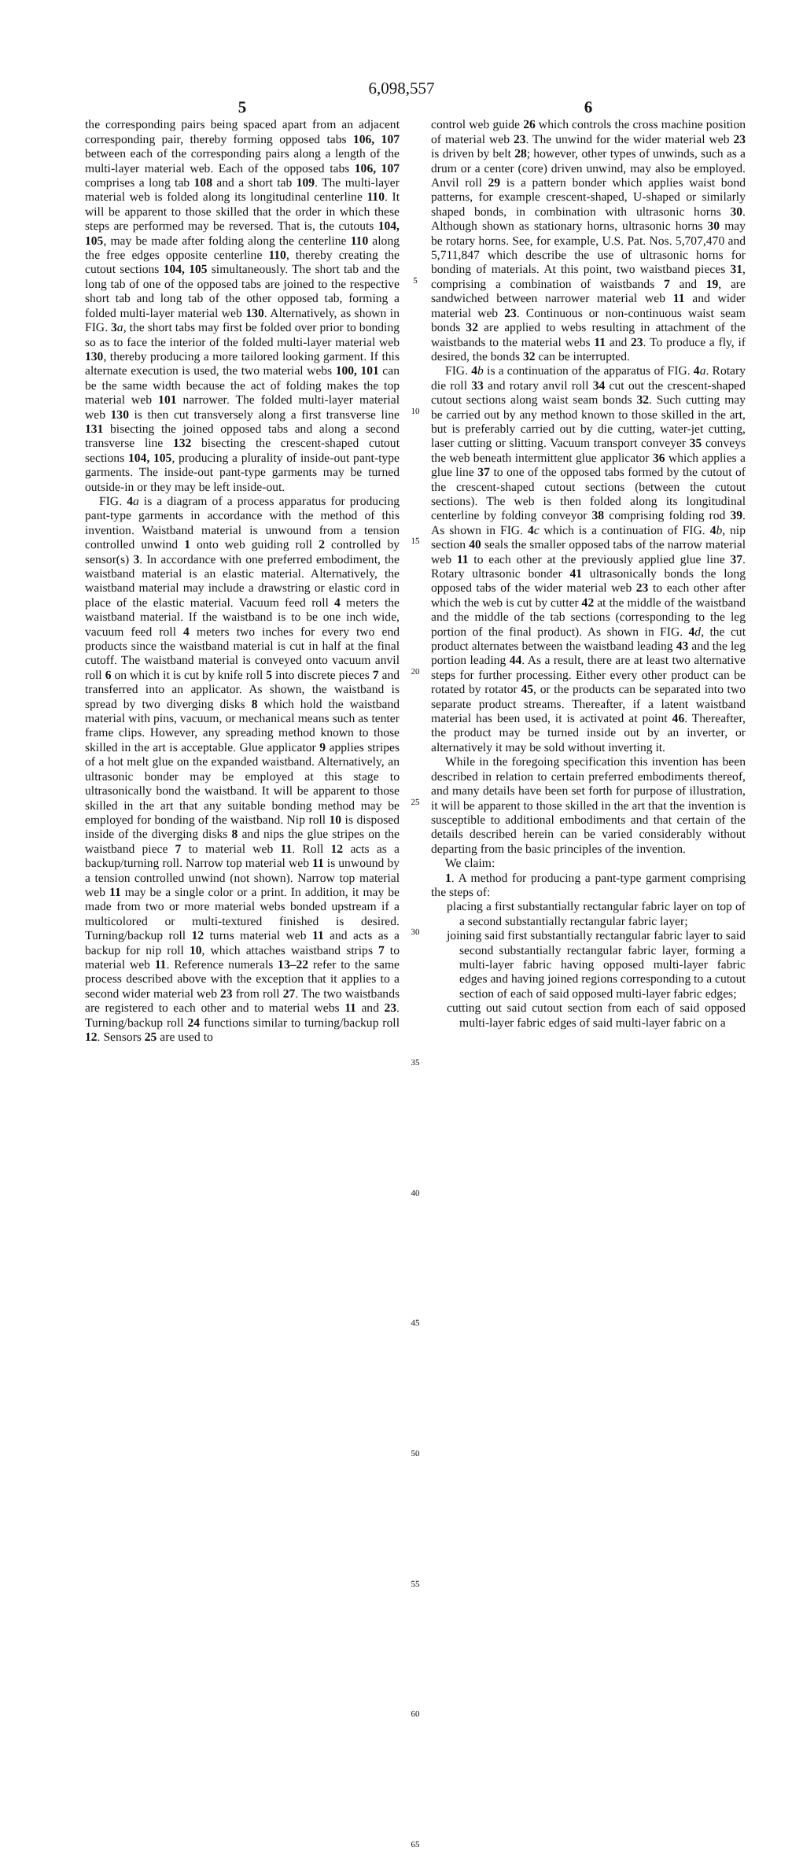6,098,557
5
the corresponding pairs being spaced apart from an adjacent corresponding pair, thereby forming opposed tabs 106, 107 between each of the corresponding pairs along a length of the multi-layer material web. Each of the opposed tabs 106, 107 comprises a long tab 108 and a short tab 109. The multi-layer material web is folded along its longitudinal centerline 110. It will be apparent to those skilled that the order in which these steps are performed may be reversed. That is, the cutouts 104, 105, may be made after folding along the centerline 110 along the free edges opposite centerline 110, thereby creating the cutout sections 104, 105 simultaneously. The short tab and the long tab of one of the opposed tabs are joined to the respective short tab and long tab of the other opposed tab, forming a folded multi-layer material web 130. Alternatively, as shown in FIG. 3 a, the short tabs may first be folded over prior to bonding so as to face the interior of the folded multi-layer material web 130, thereby producing a more tailored looking garment. If this alternate execution is used, the two material webs 100, 101 can be the same width because the act of folding makes the top material web 101 narrower. The folded multi-layer material web 130 is then cut transversely along a first transverse line 131 bisecting the joined opposed tabs and along a second transverse line 132 bisecting the crescent-shaped cutout sections 104, 105, producing a plurality of inside-out pant-type garments. The inside-out pant-type garments may be turned outside-in or they may be left inside-out.
FIG. 4 a is a diagram of a process apparatus for producing pant-type garments in accordance with the method of this invention. Waistband material is unwound from a tension controlled unwind 1 onto web guiding roll 2 controlled by sensor(s) 3. In accordance with one preferred embodiment, the waistband material is an elastic material. Alternatively, the waistband material may include a drawstring or elastic cord in place of the elastic material. Vacuum feed roll 4 meters the waistband material. If the waistband is to be one inch wide, vacuum feed roll 4 meters two inches for every two end products since the waistband material is cut in half at the final cutoff. The waistband material is conveyed onto vacuum anvil roll 6 on which it is cut by knife roll 5 into discrete pieces 7 and transferred into an applicator. As shown, the waistband is spread by two diverging disks 8 which hold the waistband material with pins, vacuum, or mechanical means such as tenter frame clips. However, any spreading method known to those skilled in the art is acceptable. Glue applicator 9 applies stripes of a hot melt glue on the expanded waistband. Alternatively, an ultrasonic bonder may be employed at this stage to ultrasonically bond the waistband. It will be apparent to those skilled in the art that any suitable bonding method may be employed for bonding of the waistband. Nip roll 10 is disposed inside of the diverging disks 8 and nips the glue stripes on the waistband piece 7 to material web 11. Roll 12 acts as a backup/turning roll. Narrow top material web 11 is unwound by a tension controlled unwind (not shown). Narrow top material web 11 may be a single color or a print. In addition, it may be made from two or more material webs bonded upstream if a multicolored or multi-textured finished is desired. Turning/backup roll 12 turns material web 11 and acts as a backup for nip roll 10, which attaches waistband strips 7 to material web 11. Reference numerals 13–22 refer to the same process described above with the exception that it applies to a second wider material web 23 from roll 27. The two waistbands are registered to each other and to material webs 11 and 23. Turning/backup roll 24 functions similar to turning/backup roll 12. Sensors 25 are used to
5
10
15
20
25
30
35
40
45
50
55
60
65
6
control web guide 26 which controls the cross machine position of material web 23. The unwind for the wider material web 23 is driven by belt 28; however, other types of unwinds, such as a drum or a center (core) driven unwind, may also be employed. Anvil roll 29 is a pattern bonder which applies waist bond patterns, for example crescent-shaped, U-shaped or similarly shaped bonds, in combination with ultrasonic horns 30. Although shown as stationary horns, ultrasonic horns 30 may be rotary horns. See, for example, U.S. Pat. Nos. 5,707,470 and 5,711,847 which describe the use of ultrasonic horns for bonding of materials. At this point, two waistband pieces 31, comprising a combination of waistbands 7 and 19, are sandwiched between narrower material web 11 and wider material web 23. Continuous or non-continuous waist seam bonds 32 are applied to webs resulting in attachment of the waistbands to the material webs 11 and 23. To produce a fly, if desired, the bonds 32 can be interrupted.
FIG. 4 b is a continuation of the apparatus of FIG. 4 a. Rotary die roll 33 and rotary anvil roll 34 cut out the crescent-shaped cutout sections along waist seam bonds 32. Such cutting may be carried out by any method known to those skilled in the art, but is preferably carried out by die cutting, water-jet cutting, laser cutting or slitting. Vacuum transport conveyer 35 conveys the web beneath intermittent glue applicator 36 which applies a glue line 37 to one of the opposed tabs formed by the cutout of the crescent-shaped cutout sections (between the cutout sections). The web is then folded along its longitudinal centerline by folding conveyor 38 comprising folding rod 39. As shown in FIG. 4 c which is a continuation of FIG. 4 b, nip section 40 seals the smaller opposed tabs of the narrow material web 11 to each other at the previously applied glue line 37. Rotary ultrasonic bonder 41 ultrasonically bonds the long opposed tabs of the wider material web 23 to each other after which the web is cut by cutter 42 at the middle of the waistband and the middle of the tab sections (corresponding to the leg portion of the final product). As shown in FIG. 4 d, the cut product alternates between the waistband leading 43 and the leg portion leading 44. As a result, there are at least two alternative steps for further processing. Either every other product can be rotated by rotator 45, or the products can be separated into two separate product streams. Thereafter, if a latent waistband material has been used, it is activated at point 46. Thereafter, the product may be turned inside out by an inverter, or alternatively it may be sold without inverting it.
While in the foregoing specification this invention has been described in relation to certain preferred embodiments thereof, and many details have been set forth for purpose of illustration, it will be apparent to those skilled in the art that the invention is susceptible to additional embodiments and that certain of the details described herein can be varied considerably without departing from the basic principles of the invention.
We claim:
1. A method for producing a pant-type garment comprising the steps of:
placing a first substantially rectangular fabric layer on top of a second substantially rectangular fabric layer;
joining said first substantially rectangular fabric layer to said second substantially rectangular fabric layer, forming a multi-layer fabric having opposed multi-layer fabric edges and having joined regions corresponding to a cutout section of each of said opposed multi-layer fabric edges;
cutting out said cutout section from each of said opposed multi-layer fabric edges of said multi-layer fabric on a